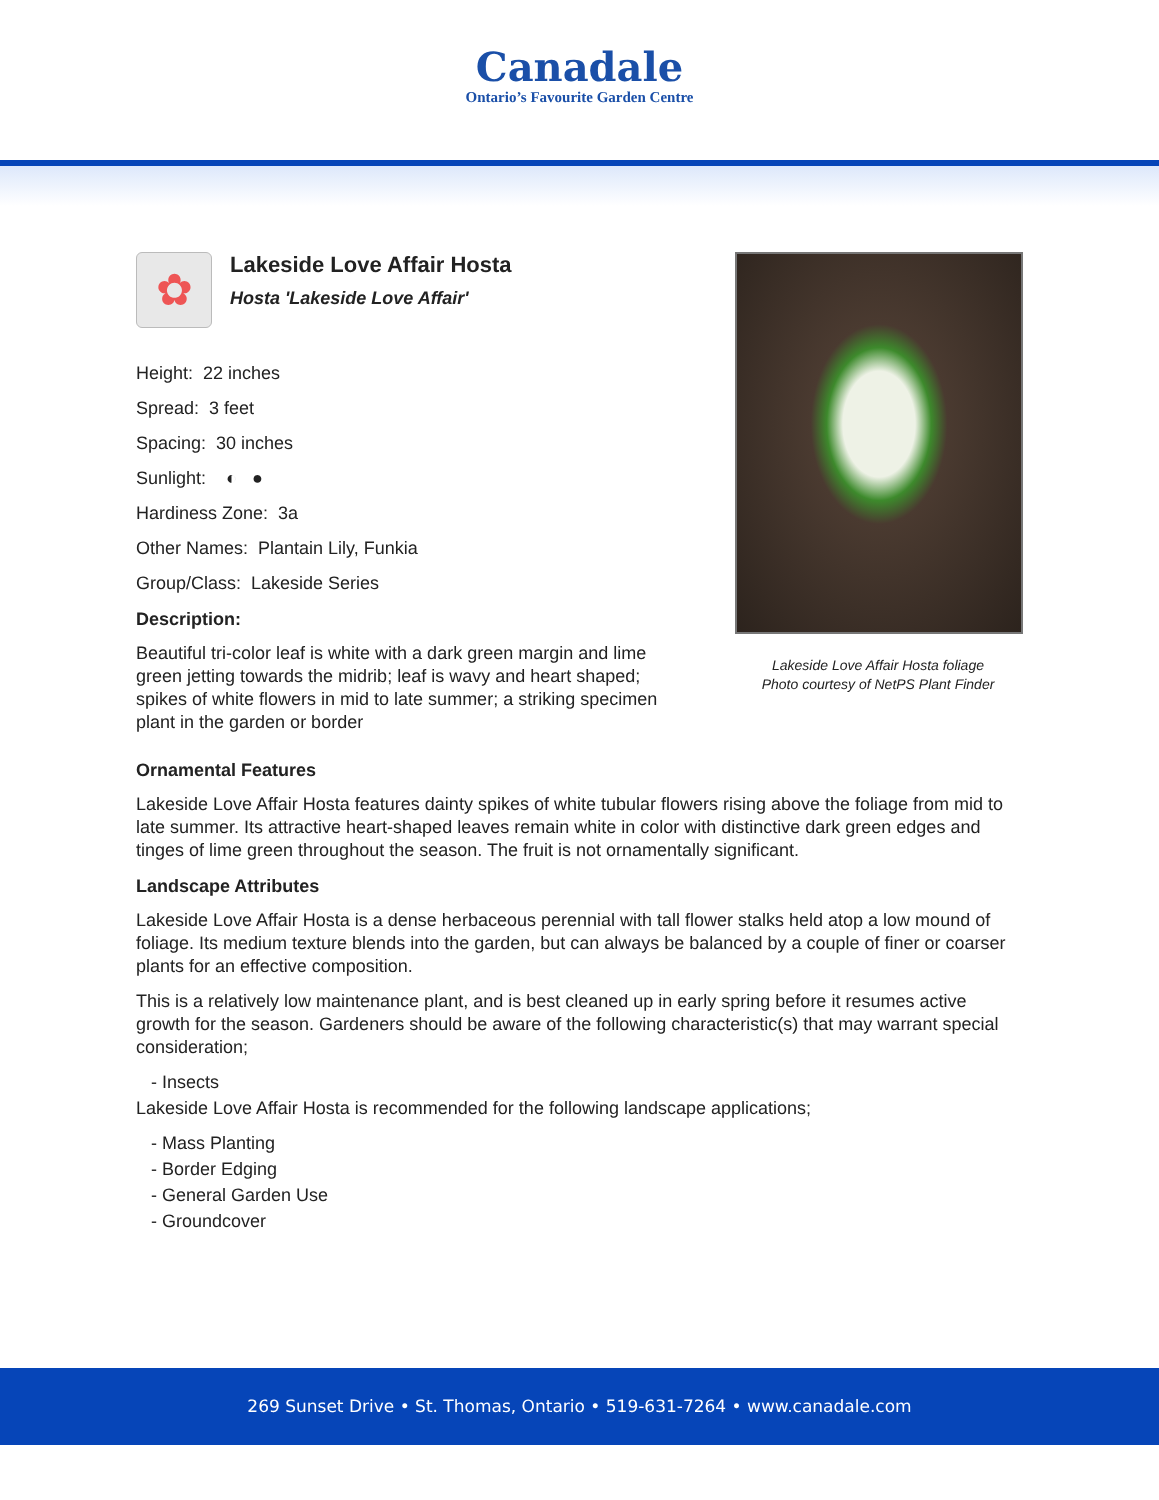Canadale
Ontario’s Favourite Garden Centre
✿
Lakeside Love Affair Hosta
Hosta 'Lakeside Love Affair'
Height: 22 inches
Spread: 3 feet
Spacing: 30 inches
Sunlight: ◐ ●
Hardiness Zone: 3a
Other Names: Plantain Lily, Funkia
Group/Class: Lakeside Series
Description:
Beautiful tri-color leaf is white with a dark green margin and lime green jetting towards the midrib; leaf is wavy and heart shaped; spikes of white flowers in mid to late summer; a striking specimen plant in the garden or border
Lakeside Love Affair Hosta foliage
Photo courtesy of NetPS Plant Finder
Ornamental Features
Lakeside Love Affair Hosta features dainty spikes of white tubular flowers rising above the foliage from mid to late summer. Its attractive heart-shaped leaves remain white in color with distinctive dark green edges and tinges of lime green throughout the season. The fruit is not ornamentally significant.
Landscape Attributes
Lakeside Love Affair Hosta is a dense herbaceous perennial with tall flower stalks held atop a low mound of foliage. Its medium texture blends into the garden, but can always be balanced by a couple of finer or coarser plants for an effective composition.
This is a relatively low maintenance plant, and is best cleaned up in early spring before it resumes active growth for the season. Gardeners should be aware of the following characteristic(s) that may warrant special consideration;
- Insects
Lakeside Love Affair Hosta is recommended for the following landscape applications;
- Mass Planting
- Border Edging
- General Garden Use
- Groundcover
269 Sunset Drive • St. Thomas, Ontario • 519-631-7264 • www.canadale.com